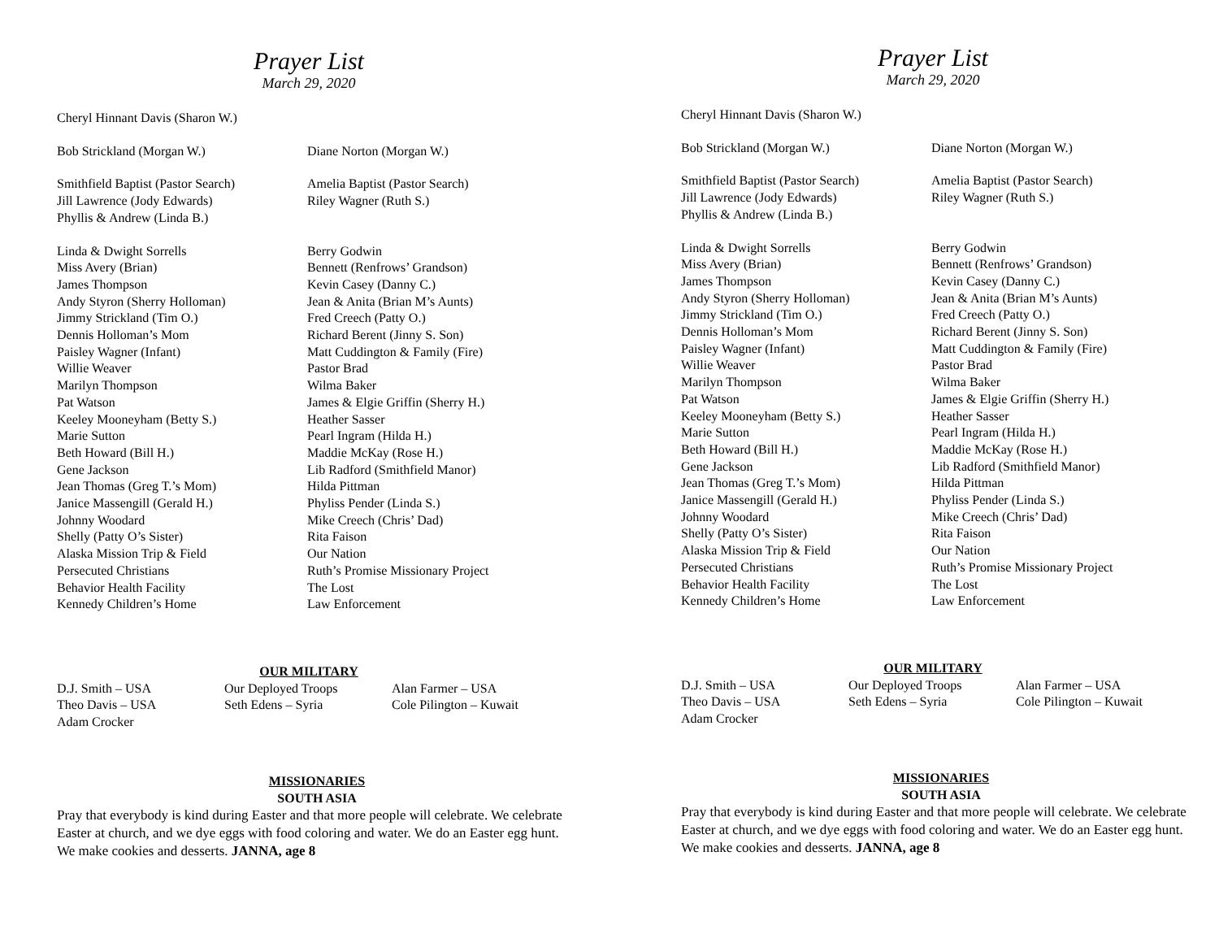Prayer List
March 29, 2020
Cheryl Hinnant Davis (Sharon W.)
Bob Strickland (Morgan W.) Diane Norton (Morgan W.)
Smithfield Baptist (Pastor Search)
Jill Lawrence (Jody Edwards)
Phyllis & Andrew (Linda B.)
Amelia Baptist (Pastor Search)
Riley Wagner (Ruth S.)
Linda & Dwight Sorrells
Miss Avery (Brian)
James Thompson
Andy Styron (Sherry Holloman)
Jimmy Strickland (Tim O.)
Dennis Holloman’s Mom
Paisley Wagner (Infant)
Willie Weaver
Marilyn Thompson
Pat Watson
Keeley Mooneyham (Betty S.)
Marie Sutton
Beth Howard (Bill H.)
Gene Jackson
Jean Thomas (Greg T.’s Mom)
Janice Massengill (Gerald H.)
Johnny Woodard
Shelly (Patty O’s Sister)
Alaska Mission Trip & Field
Persecuted Christians
Behavior Health Facility
Kennedy Children’s Home
Berry Godwin
Bennett (Renfrows’ Grandson)
Kevin Casey (Danny C.)
Jean & Anita (Brian M’s Aunts)
Fred Creech (Patty O.)
Richard Berent (Jinny S. Son)
Matt Cuddington & Family (Fire)
Pastor Brad
Wilma Baker
James & Elgie Griffin (Sherry H.)
Heather Sasser
Pearl Ingram (Hilda H.)
Maddie McKay (Rose H.)
Lib Radford (Smithfield Manor)
Hilda Pittman
Phyliss Pender (Linda S.)
Mike Creech (Chris’ Dad)
Rita Faison
Our Nation
Ruth’s Promise Missionary Project
The Lost
Law Enforcement
OUR MILITARY
D.J. Smith – USA
Theo Davis – USA
Adam Crocker
Our Deployed Troops
Seth Edens – Syria
Alan Farmer – USA
Cole Pilington – Kuwait
MISSIONARIES
SOUTH ASIA
Pray that everybody is kind during Easter and that more people will celebrate. We celebrate Easter at church, and we dye eggs with food coloring and water. We do an Easter egg hunt. We make cookies and desserts. JANNA, age 8
Prayer List
March 29, 2020
Cheryl Hinnant Davis (Sharon W.)
Bob Strickland (Morgan W.) Diane Norton (Morgan W.)
Smithfield Baptist (Pastor Search)
Jill Lawrence (Jody Edwards)
Phyllis & Andrew (Linda B.)
Amelia Baptist (Pastor Search)
Riley Wagner (Ruth S.)
Linda & Dwight Sorrells
Miss Avery (Brian)
James Thompson
Andy Styron (Sherry Holloman)
Jimmy Strickland (Tim O.)
Dennis Holloman’s Mom
Paisley Wagner (Infant)
Willie Weaver
Marilyn Thompson
Pat Watson
Keeley Mooneyham (Betty S.)
Marie Sutton
Beth Howard (Bill H.)
Gene Jackson
Jean Thomas (Greg T.’s Mom)
Janice Massengill (Gerald H.)
Johnny Woodard
Shelly (Patty O’s Sister)
Alaska Mission Trip & Field
Persecuted Christians
Behavior Health Facility
Kennedy Children’s Home
Berry Godwin
Bennett (Renfrows’ Grandson)
Kevin Casey (Danny C.)
Jean & Anita (Brian M’s Aunts)
Fred Creech (Patty O.)
Richard Berent (Jinny S. Son)
Matt Cuddington & Family (Fire)
Pastor Brad
Wilma Baker
James & Elgie Griffin (Sherry H.)
Heather Sasser
Pearl Ingram (Hilda H.)
Maddie McKay (Rose H.)
Lib Radford (Smithfield Manor)
Hilda Pittman
Phyliss Pender (Linda S.)
Mike Creech (Chris’ Dad)
Rita Faison
Our Nation
Ruth’s Promise Missionary Project
The Lost
Law Enforcement
OUR MILITARY
D.J. Smith – USA
Theo Davis – USA
Adam Crocker
Our Deployed Troops
Seth Edens – Syria
Alan Farmer – USA
Cole Pilington – Kuwait
MISSIONARIES
SOUTH ASIA
Pray that everybody is kind during Easter and that more people will celebrate. We celebrate Easter at church, and we dye eggs with food coloring and water. We do an Easter egg hunt. We make cookies and desserts. JANNA, age 8